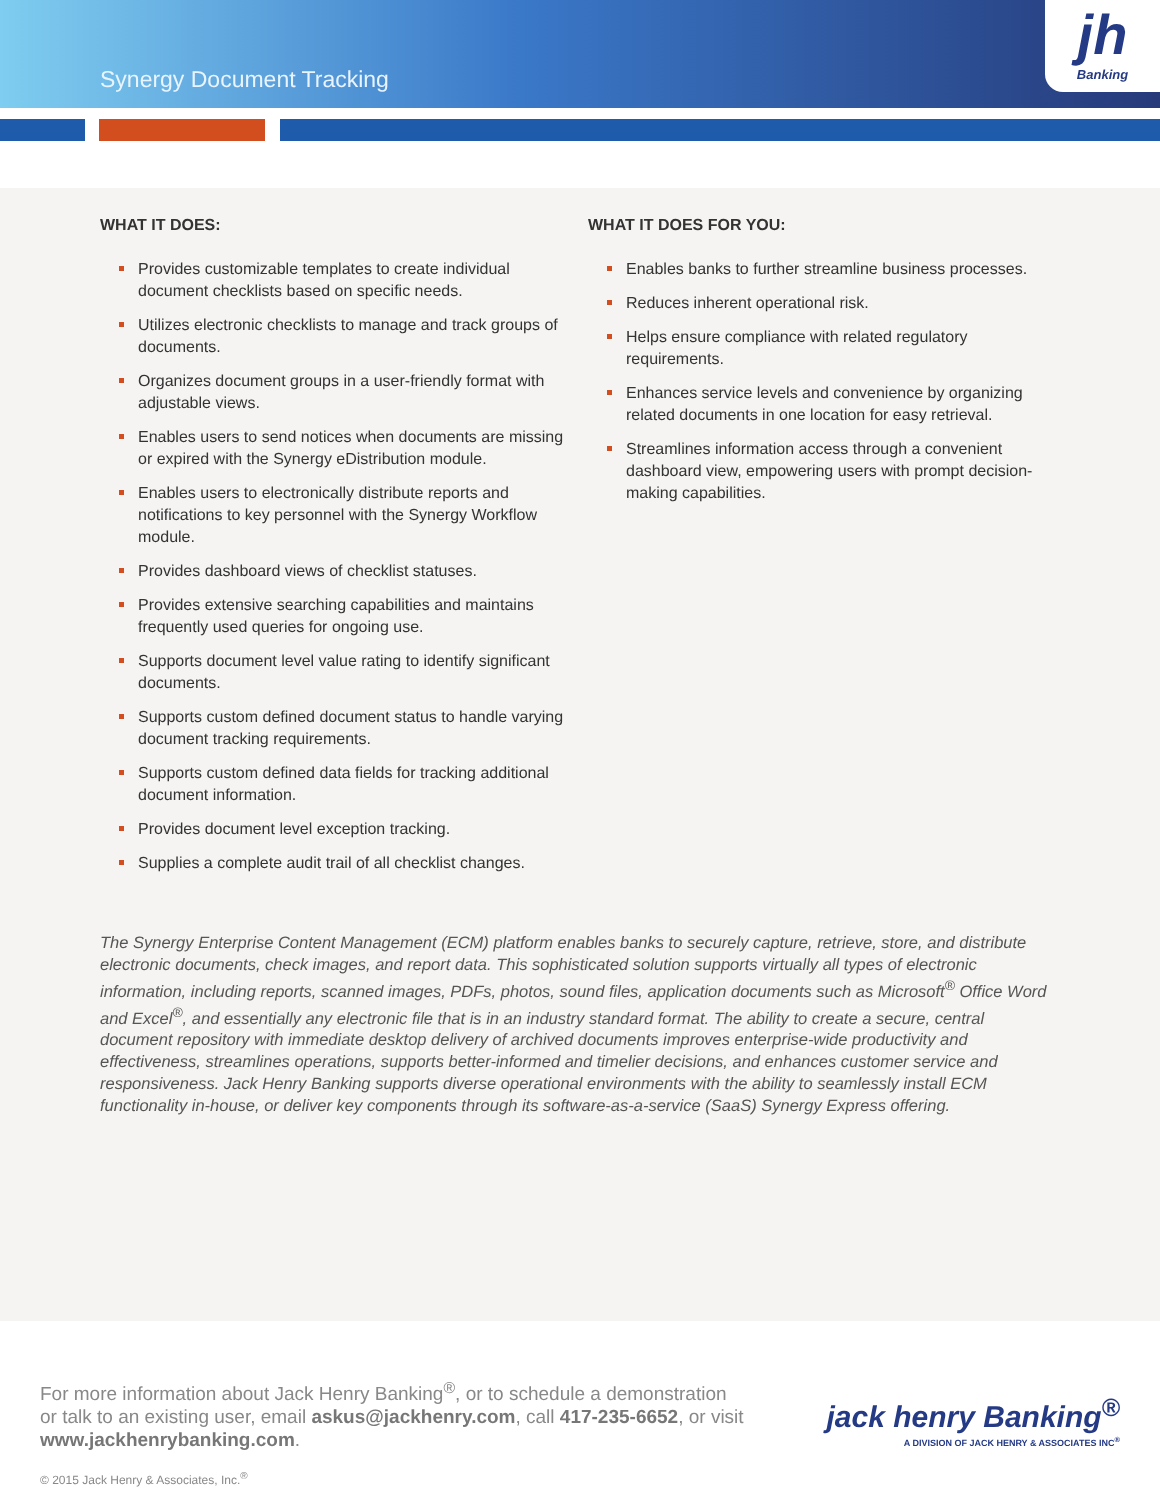Synergy Document Tracking
jh
Banking
WHAT IT DOES:
Provides customizable templates to create individual document checklists based on specific needs.
Utilizes electronic checklists to manage and track groups of documents.
Organizes document groups in a user-friendly format with adjustable views.
Enables users to send notices when documents are missing or expired with the Synergy eDistribution module.
Enables users to electronically distribute reports and notifications to key personnel with the Synergy Workflow module.
Provides dashboard views of checklist statuses.
Provides extensive searching capabilities and maintains frequently used queries for ongoing use.
Supports document level value rating to identify significant documents.
Supports custom defined document status to handle varying document tracking requirements.
Supports custom defined data fields for tracking additional document information.
Provides document level exception tracking.
Supplies a complete audit trail of all checklist changes.
WHAT IT DOES FOR YOU:
Enables banks to further streamline business processes.
Reduces inherent operational risk.
Helps ensure compliance with related regulatory requirements.
Enhances service levels and convenience by organizing related documents in one location for easy retrieval.
Streamlines information access through a convenient dashboard view, empowering users with prompt decision-making capabilities.
The Synergy Enterprise Content Management (ECM) platform enables banks to securely capture, retrieve, store, and distribute electronic documents, check images, and report data. This sophisticated solution supports virtually all types of electronic information, including reports, scanned images, PDFs, photos, sound files, application documents such as Microsoft<sup>®</sup> Office Word and Excel<sup>®</sup>, and essentially any electronic file that is in an industry standard format. The ability to create a secure, central document repository with immediate desktop delivery of archived documents improves enterprise-wide productivity and effectiveness, streamlines operations, supports better-informed and timelier decisions, and enhances customer service and responsiveness. Jack Henry Banking supports diverse operational environments with the ability to seamlessly install ECM functionality in-house, or deliver key components through its software-as-a-service (SaaS) Synergy Express offering.
For more information about Jack Henry Banking<sup>®</sup>, or to schedule a demonstration
or talk to an existing user, email askus@jackhenry.com, call 417-235-6652, or visit
www.jackhenrybanking.com.
jack henry Banking<sup>®</sup>
A DIVISION OF JACK HENRY & ASSOCIATES INC<sup>®</sup>
© 2015 Jack Henry & Associates, Inc.<sup>®</sup>